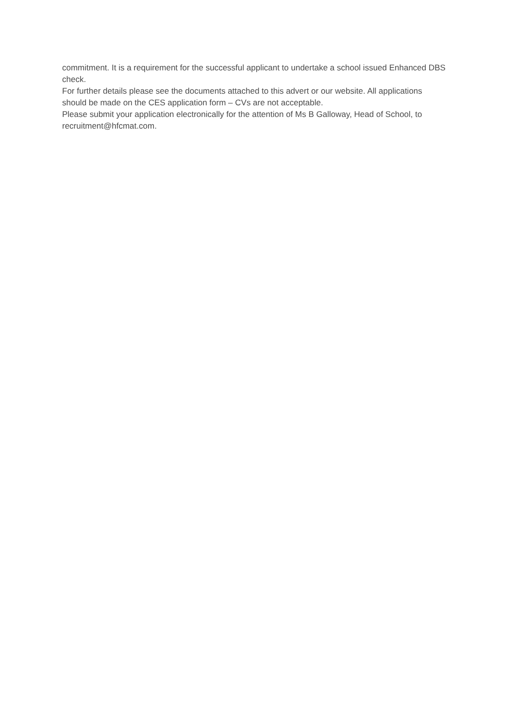commitment. It is a requirement for the successful applicant to undertake a school issued Enhanced DBS check.
For further details please see the documents attached to this advert or our website. All applications should be made on the CES application form – CVs are not acceptable.
Please submit your application electronically for the attention of Ms B Galloway, Head of School, to recruitment@hfcmat.com.